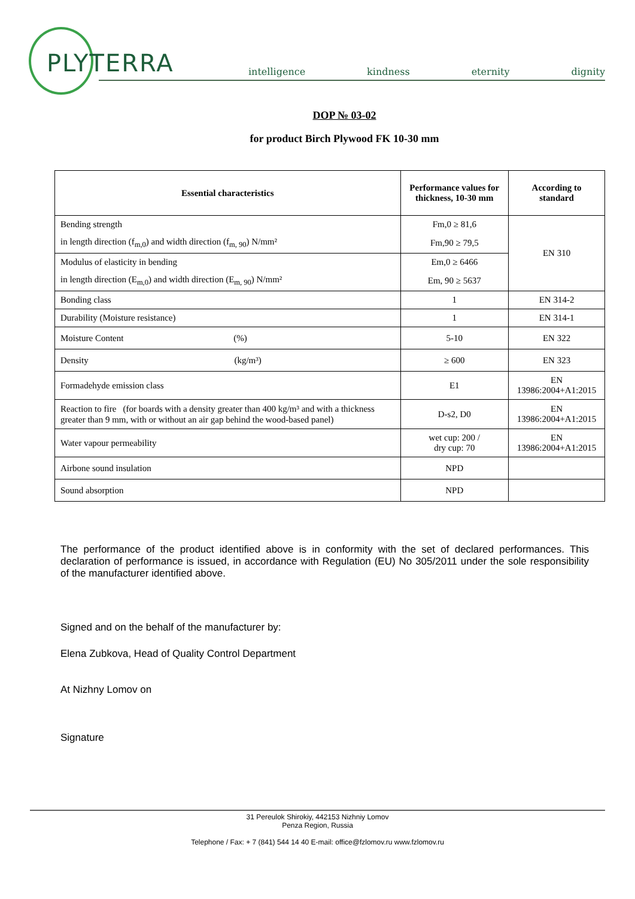PLYTERRA
intelligence kindness eternity dignity
DOP № 03-02
for product Birch Plywood FK 10-30 mm
| Essential characteristics | Performance values for thickness, 10-30 mm | According to standard |
| --- | --- | --- |
| Bending strength | Fm,0 ≥ 81,6 | EN 310 |
| in length direction (f<sub>m,0</sub>) and width direction (f<sub>m, 90</sub>) N/mm² | Fm,90 ≥ 79,5 | |
| Modulus of elasticity in bending | Em,0 ≥ 6466 | |
| in length direction (E<sub>m,0</sub>) and width direction (E<sub>m, 90</sub>) N/mm² | Em, 90 ≥ 5637 | |
| Bonding class | 1 | EN 314-2 |
| Durability (Moisture resistance) | 1 | EN 314-1 |
| Moisture Content (%) | 5-10 | EN 322 |
| Density (kg/m³) | ≥ 600 | EN 323 |
| Formadehyde emission class | E1 | EN 13986:2004+A1:2015 |
| Reaction to fire (for boards with a density greater than 400 kg/m³ and with a thickness greater than 9 mm, with or without an air gap behind the wood-based panel) | D-s2, D0 | EN 13986:2004+A1:2015 |
| Water vapour permeability | wet cup: 200 / dry cup: 70 | EN 13986:2004+A1:2015 |
| Airbone sound insulation | NPD | |
| Sound absorption | NPD | |
The performance of the product identified above is in conformity with the set of declared performances. This declaration of performance is issued, in accordance with Regulation (EU) No 305/2011 under the sole responsibility of the manufacturer identified above.
Signed and on the behalf of the manufacturer by:
Elena Zubkova, Head of Quality Control Department
At Nizhny Lomov on
Signature
31 Pereulok Shirokiy, 442153 Nizhniy Lomov
Penza Region, Russia
Telephone / Fax: + 7 (841) 544 14 40 E-mail: office@fzlomov.ru www.fzlomov.ru